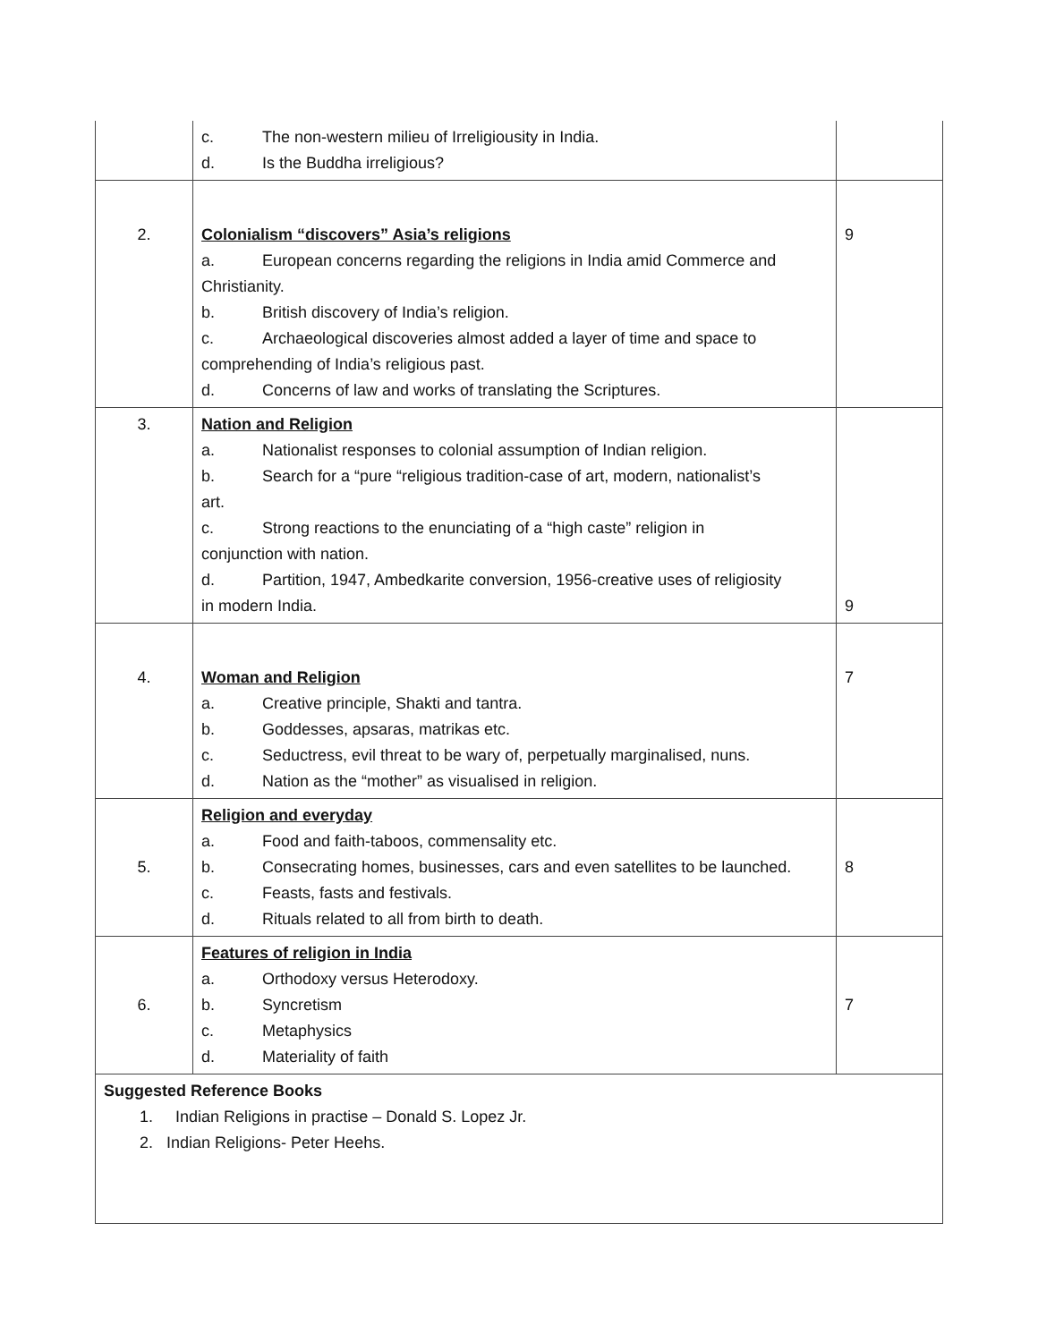| | c. The non-western milieu of Irreligiousity in India. d. Is the Buddha irreligious? | |
| 2. | Colonialism “discovers” Asia’s religions a. European concerns regarding the religions in India amid Commerce and Christianity. b. British discovery of India’s religion. c. Archaeological discoveries almost added a layer of time and space to comprehending of India’s religious past. d. Concerns of law and works of translating the Scriptures. | 9 |
| 3. | Nation and Religion a. Nationalist responses to colonial assumption of Indian religion. b. Search for a “pure “religious tradition-case of art, modern, nationalist’s art. c. Strong reactions to the enunciating of a “high caste” religion in conjunction with nation. d. Partition, 1947, Ambedkarite conversion, 1956-creative uses of religiosity in modern India. | 9 |
| 4. | Woman and Religion a. Creative principle, Shakti and tantra. b. Goddesses, apsaras, matrikas etc. c. Seductress, evil threat to be wary of, perpetually marginalised, nuns. d. Nation as the “mother” as visualised in religion. | 7 |
| 5. | Religion and everyday a. Food and faith-taboos, commensality etc. b. Consecrating homes, businesses, cars and even satellites to be launched. c. Feasts, fasts and festivals. d. Rituals related to all from birth to death. | 8 |
| 6. | Features of religion in India a. Orthodoxy versus Heterodoxy. b. Syncretism c. Metaphysics d. Materiality of faith | 7 |
| Suggested Reference Books 1. Indian Religions in practise – Donald S. Lopez Jr. 2. Indian Religions- Peter Heehs. | | |